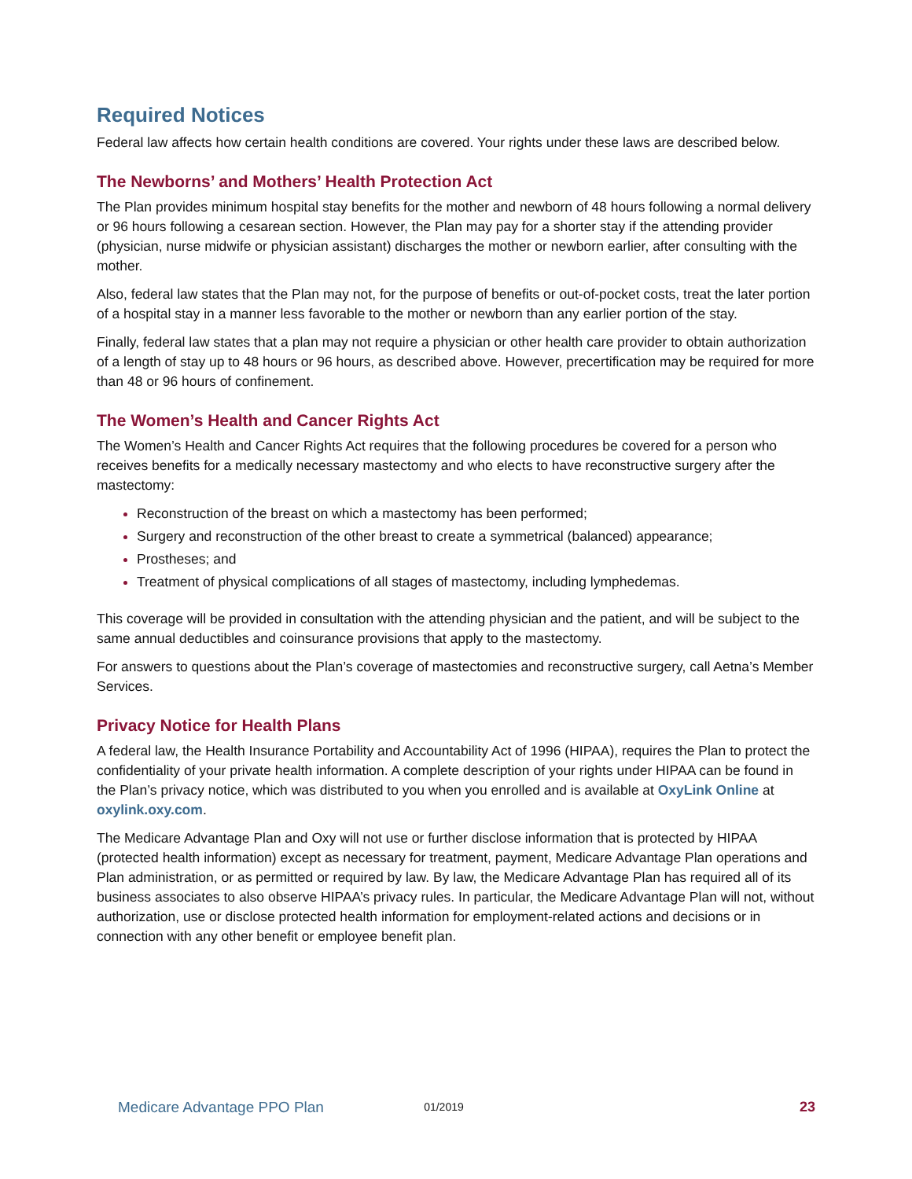Required Notices
Federal law affects how certain health conditions are covered. Your rights under these laws are described below.
The Newborns’ and Mothers’ Health Protection Act
The Plan provides minimum hospital stay benefits for the mother and newborn of 48 hours following a normal delivery or 96 hours following a cesarean section. However, the Plan may pay for a shorter stay if the attending provider (physician, nurse midwife or physician assistant) discharges the mother or newborn earlier, after consulting with the mother.
Also, federal law states that the Plan may not, for the purpose of benefits or out-of-pocket costs, treat the later portion of a hospital stay in a manner less favorable to the mother or newborn than any earlier portion of the stay.
Finally, federal law states that a plan may not require a physician or other health care provider to obtain authorization of a length of stay up to 48 hours or 96 hours, as described above. However, precertification may be required for more than 48 or 96 hours of confinement.
The Women’s Health and Cancer Rights Act
The Women’s Health and Cancer Rights Act requires that the following procedures be covered for a person who receives benefits for a medically necessary mastectomy and who elects to have reconstructive surgery after the mastectomy:
Reconstruction of the breast on which a mastectomy has been performed;
Surgery and reconstruction of the other breast to create a symmetrical (balanced) appearance;
Prostheses; and
Treatment of physical complications of all stages of mastectomy, including lymphedemas.
This coverage will be provided in consultation with the attending physician and the patient, and will be subject to the same annual deductibles and coinsurance provisions that apply to the mastectomy.
For answers to questions about the Plan’s coverage of mastectomies and reconstructive surgery, call Aetna’s Member Services.
Privacy Notice for Health Plans
A federal law, the Health Insurance Portability and Accountability Act of 1996 (HIPAA), requires the Plan to protect the confidentiality of your private health information. A complete description of your rights under HIPAA can be found in the Plan’s privacy notice, which was distributed to you when you enrolled and is available at OxyLink Online at oxylink.oxy.com.
The Medicare Advantage Plan and Oxy will not use or further disclose information that is protected by HIPAA (protected health information) except as necessary for treatment, payment, Medicare Advantage Plan operations and Plan administration, or as permitted or required by law. By law, the Medicare Advantage Plan has required all of its business associates to also observe HIPAA’s privacy rules. In particular, the Medicare Advantage Plan will not, without authorization, use or disclose protected health information for employment-related actions and decisions or in connection with any other benefit or employee benefit plan.
Medicare Advantage PPO Plan 01/2019 23